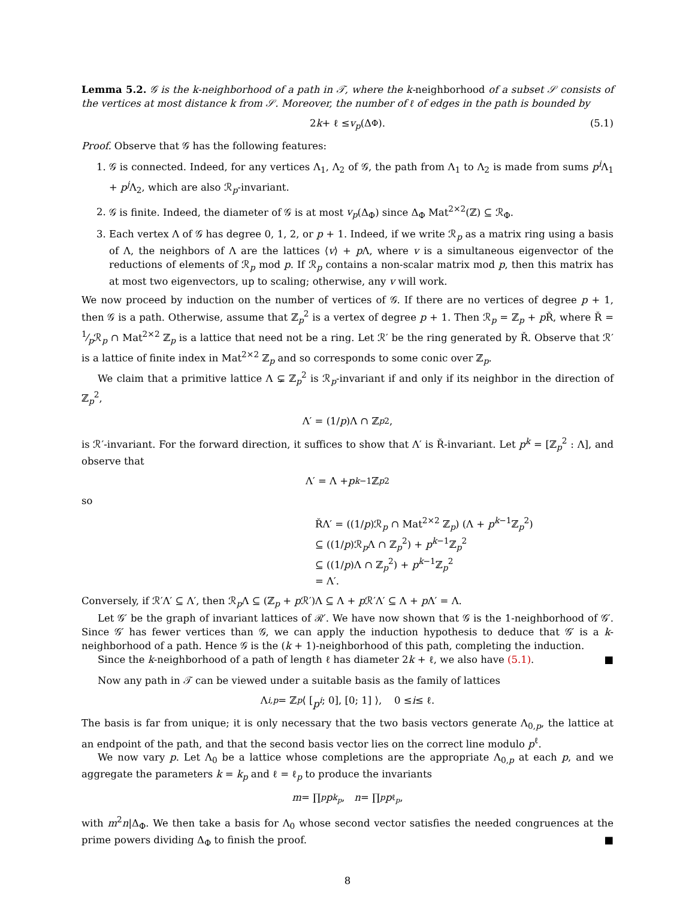Lemma 5.2. 𝒢 is the k-neighborhood of a path in 𝒯, where the k-neighborhood of a subset 𝒮 consists of the vertices at most distance k from 𝒮. Moreover, the number of ℓ of edges in the path is bounded by
2 k + ℓ ≤ v<sub>p</sub> (Δ<sub>Φ</sub>). (5.1)
Proof. Observe that 𝒢 has the following features:
1. 𝒢 is connected. Indeed, for any vertices Λ<sub>1</sub>, Λ<sub>2</sub> of 𝒢, the path from Λ<sub>1</sub> to Λ<sub>2</sub> is made from sums p<sup>i</sup> Λ<sub>1</sub> + p<sup>j</sup> Λ<sub>2</sub>, which are also ℛ<sub>p</sub>-invariant.
2. 𝒢 is finite. Indeed, the diameter of 𝒢 is at most v<sub>p</sub>(Δ<sub>Φ</sub>) since Δ<sub>Φ</sub> Mat<sup>2×2</sup>(ℤ) ⊆ ℛ<sub>Φ</sub>.
3. Each vertex Λ of 𝒢 has degree 0, 1, 2, or p + 1. Indeed, if we write ℛ<sub>p</sub> as a matrix ring using a basis of Λ, the neighbors of Λ are the lattices ⟨v⟩ + p Λ, where v is a simultaneous eigenvector of the reductions of elements of ℛ<sub>p</sub> mod p. If ℛ<sub>p</sub> contains a non-scalar matrix mod p, then this matrix has at most two eigenvectors, up to scaling; otherwise, any v will work.
We now proceed by induction on the number of vertices of 𝒢. If there are no vertices of degree p + 1, then 𝒢 is a path. Otherwise, assume that ℤ<sub>p</sub><sup>2</sup> is a vertex of degree p + 1. Then ℛ<sub>p</sub> = ℤ<sub>p</sub> + p Ř, where Ř = 1⁄pℛ<sub>p</sub> ∩ Mat<sup>2×2</sup> ℤ<sub>p</sub> is a lattice that need not be a ring. Let ℛ′ be the ring generated by Ř. Observe that ℛ′ is a lattice of finite index in Mat<sup>2×2</sup> ℤ<sub>p</sub> and so corresponds to some conic over ℤ<sub>p</sub>.
We claim that a primitive lattice Λ ⊊ ℤ<sub>p</sub><sup>2</sup> is ℛ<sub>p</sub>-invariant if and only if its neighbor in the direction of ℤ<sub>p</sub><sup>2</sup>,
Λ′ = (1/ p)Λ ∩ ℤ<sub>p</sub><sup>2</sup>,
is ℛ′-invariant. For the forward direction, it suffices to show that Λ′ is Ř-invariant. Let p<sup>k</sup> = [ℤ<sub>p</sub><sup>2</sup> : Λ], and observe that
Λ′ = Λ + p<sup>k−1</sup>ℤ<sub>p</sub><sup>2</sup>
so
ŘΛ′ = ((1/p)ℛ<sub>p</sub> ∩ Mat<sup>2×2</sup> ℤ<sub>p</sub>) (Λ + p<sup>k−1</sup>ℤ<sub>p</sub><sup>2</sup>)
⊆ ((1/p)ℛ<sub>p</sub>Λ ∩ ℤ<sub>p</sub><sup>2</sup>) + p<sup>k−1</sup>ℤ<sub>p</sub><sup>2</sup>
⊆ ((1/p)Λ ∩ ℤ<sub>p</sub><sup>2</sup>) + p<sup>k−1</sup>ℤ<sub>p</sub><sup>2</sup>
= Λ′.
Conversely, if ℛ′Λ′ ⊆ Λ′, then ℛ<sub>p</sub>Λ ⊆ (ℤ<sub>p</sub> + p ℛ′)Λ ⊆ Λ + p ℛ′Λ′ ⊆ Λ + p Λ′ = Λ.
Let 𝒢′ be the graph of invariant lattices of ℛ′. We have now shown that 𝒢 is the 1-neighborhood of 𝒢′. Since 𝒢′ has fewer vertices than 𝒢, we can apply the induction hypothesis to deduce that 𝒢′ is a k-neighborhood of a path. Hence 𝒢 is the (k + 1)-neighborhood of this path, completing the induction.
Since the k-neighborhood of a path of length ℓ has diameter 2k + ℓ, we also have (5.1). ■
Now any path in 𝒯 can be viewed under a suitable basis as the family of lattices
Λ<sub>i,p</sub> = ℤ<sub>p</sub> ⟨ [p<sup>i</sup>; 0], [0; 1] ⟩, 0 ≤ i ≤ ℓ.
The basis is far from unique; it is only necessary that the two basis vectors generate Λ<sub>0,p</sub>, the lattice at an endpoint of the path, and that the second basis vector lies on the correct line modulo p<sup>ℓ</sup>.
We now vary p. Let Λ<sub>0</sub> be a lattice whose completions are the appropriate Λ<sub>0,p</sub> at each p, and we aggregate the parameters k = k<sub>p</sub> and ℓ = ℓ<sub>p</sub> to produce the invariants
m = ∏<sub>p</sub> p<sup>k<sub>p</sub></sup>, n = ∏<sub>p</sub> p<sup>ℓ<sub>p</sub></sup>,
with m<sup>2</sup>n|Δ<sub>Φ</sub>. We then take a basis for Λ<sub>0</sub> whose second vector satisfies the needed congruences at the prime powers dividing Δ<sub>Φ</sub> to finish the proof. ■
8